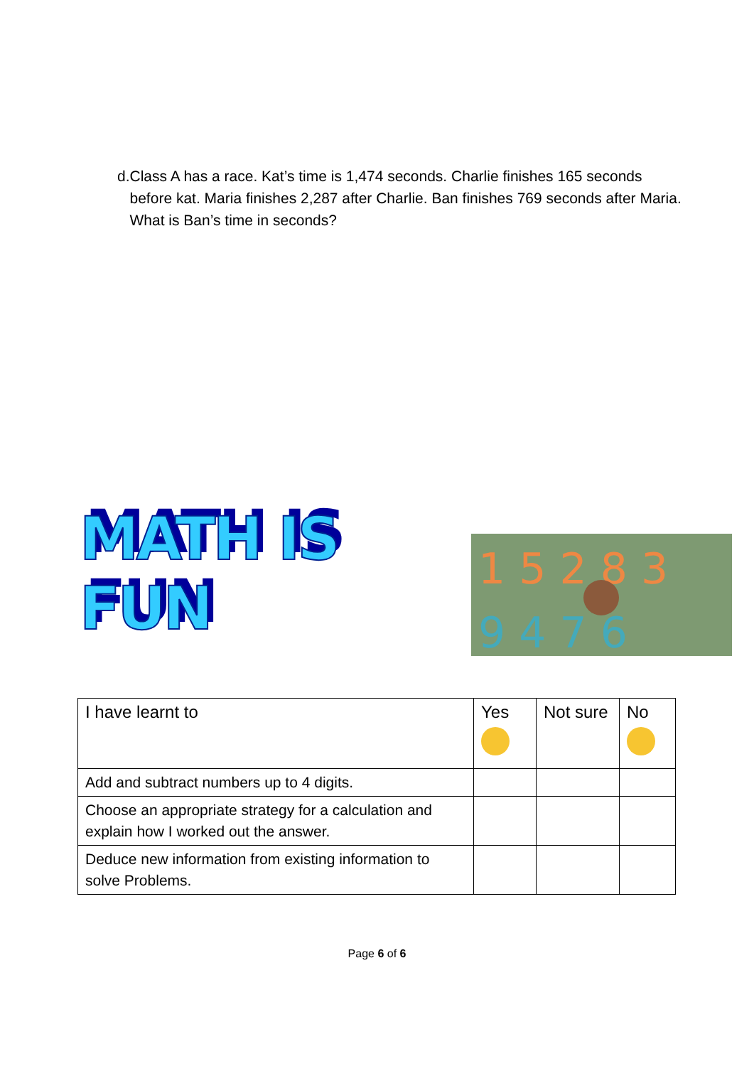d. Class A has a race. Kat’s time is 1,474 seconds. Charlie finishes 165 seconds before kat. Maria finishes 2,287 after Charlie. Ban finishes 769 seconds after Maria. What is Ban’s time in seconds?
MATH IS FUN
1 5 2 8 3
9 4 7 6
| I have learnt to | Yes | Not sure | No |
| --- | --- | --- | --- |
| Add and subtract numbers up to 4 digits. | | | |
| Choose an appropriate strategy for a calculation and explain how I worked out the answer. | | | |
| Deduce new information from existing information to solve Problems. | | | |
Page 6 of 6